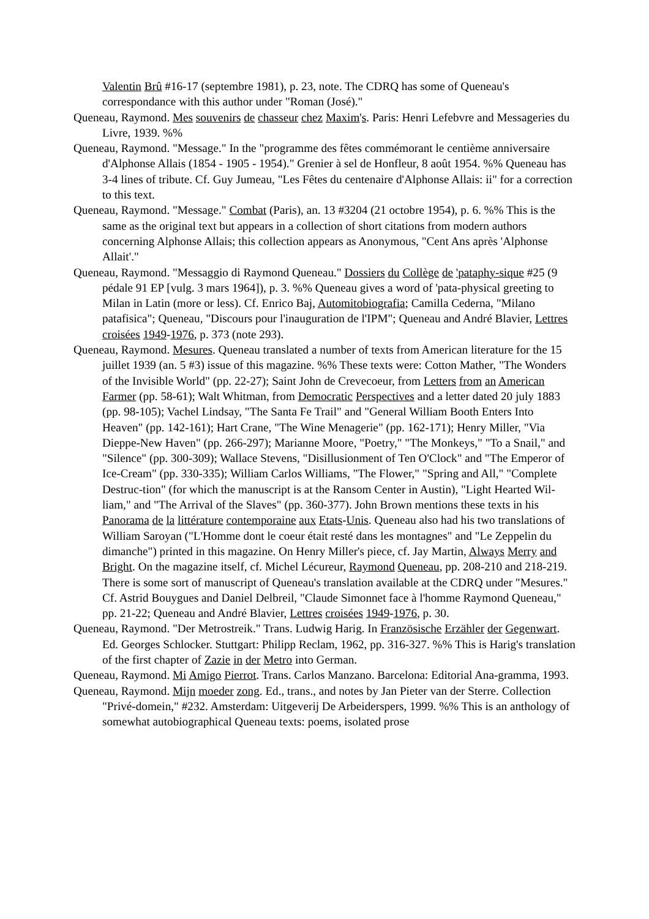Valentin Brû #16-17 (septembre 1981), p. 23, note. The CDRQ has some of Queneau's correspondance with this author under "Roman (José)."
Queneau, Raymond. Mes souvenirs de chasseur chez Maxim's. Paris: Henri Lefebvre and Messageries du Livre, 1939. %%
Queneau, Raymond. "Message." In the "programme des fêtes commémorant le centième anniversaire d'Alphonse Allais (1854 - 1905 - 1954)." Grenier à sel de Honfleur, 8 août 1954. %% Queneau has 3-4 lines of tribute. Cf. Guy Jumeau, "Les Fêtes du centenaire d'Alphonse Allais: ii" for a correction to this text.
Queneau, Raymond. "Message." Combat (Paris), an. 13 #3204 (21 octobre 1954), p. 6. %% This is the same as the original text but appears in a collection of short citations from modern authors concerning Alphonse Allais; this collection appears as Anonymous, "Cent Ans après 'Alphonse Allait'."
Queneau, Raymond. "Messaggio di Raymond Queneau." Dossiers du Collège de 'pataphy-sique #25 (9 pédale 91 EP [vulg. 3 mars 1964]), p. 3. %% Queneau gives a word of 'pata-physical greeting to Milan in Latin (more or less). Cf. Enrico Baj, Automitobiografia; Camilla Cederna, "Milano patafisica"; Queneau, "Discours pour l'inauguration de l'IPM"; Queneau and André Blavier, Lettres croisées 1949-1976, p. 373 (note 293).
Queneau, Raymond. Mesures. Queneau translated a number of texts from American literature for the 15 juillet 1939 (an. 5 #3) issue of this magazine. %% These texts were: Cotton Mather, "The Wonders of the Invisible World" (pp. 22-27); Saint John de Crevecoeur, from Letters from an American Farmer (pp. 58-61); Walt Whitman, from Democratic Perspectives and a letter dated 20 july 1883 (pp. 98-105); Vachel Lindsay, "The Santa Fe Trail" and "General William Booth Enters Into Heaven" (pp. 142-161); Hart Crane, "The Wine Menagerie" (pp. 162-171); Henry Miller, "Via Dieppe-New Haven" (pp. 266-297); Marianne Moore, "Poetry," "The Monkeys," "To a Snail," and "Silence" (pp. 300-309); Wallace Stevens, "Disillusionment of Ten O'Clock" and "The Emperor of Ice-Cream" (pp. 330-335); William Carlos Williams, "The Flower," "Spring and All," "Complete Destruc-tion" (for which the manuscript is at the Ransom Center in Austin), "Light Hearted Wil-liam," and "The Arrival of the Slaves" (pp. 360-377). John Brown mentions these texts in his Panorama de la littérature contemporaine aux Etats-Unis. Queneau also had his two translations of William Saroyan ("L'Homme dont le coeur était resté dans les montagnes" and "Le Zeppelin du dimanche") printed in this magazine. On Henry Miller's piece, cf. Jay Martin, Always Merry and Bright. On the magazine itself, cf. Michel Lécureur, Raymond Queneau, pp. 208-210 and 218-219. There is some sort of manuscript of Queneau's translation available at the CDRQ under "Mesures." Cf. Astrid Bouygues and Daniel Delbreil, "Claude Simonnet face à l'homme Raymond Queneau," pp. 21-22; Queneau and André Blavier, Lettres croisées 1949-1976, p. 30.
Queneau, Raymond. "Der Metrostreik." Trans. Ludwig Harig. In Französische Erzähler der Gegenwart. Ed. Georges Schlocker. Stuttgart: Philipp Reclam, 1962, pp. 316-327. %% This is Harig's translation of the first chapter of Zazie in der Metro into German.
Queneau, Raymond. Mi Amigo Pierrot. Trans. Carlos Manzano. Barcelona: Editorial Ana-gramma, 1993.
Queneau, Raymond. Mijn moeder zong. Ed., trans., and notes by Jan Pieter van der Sterre. Collection "Privé-domein," #232. Amsterdam: Uitgeverij De Arbeiderspers, 1999. %% This is an anthology of somewhat autobiographical Queneau texts: poems, isolated prose